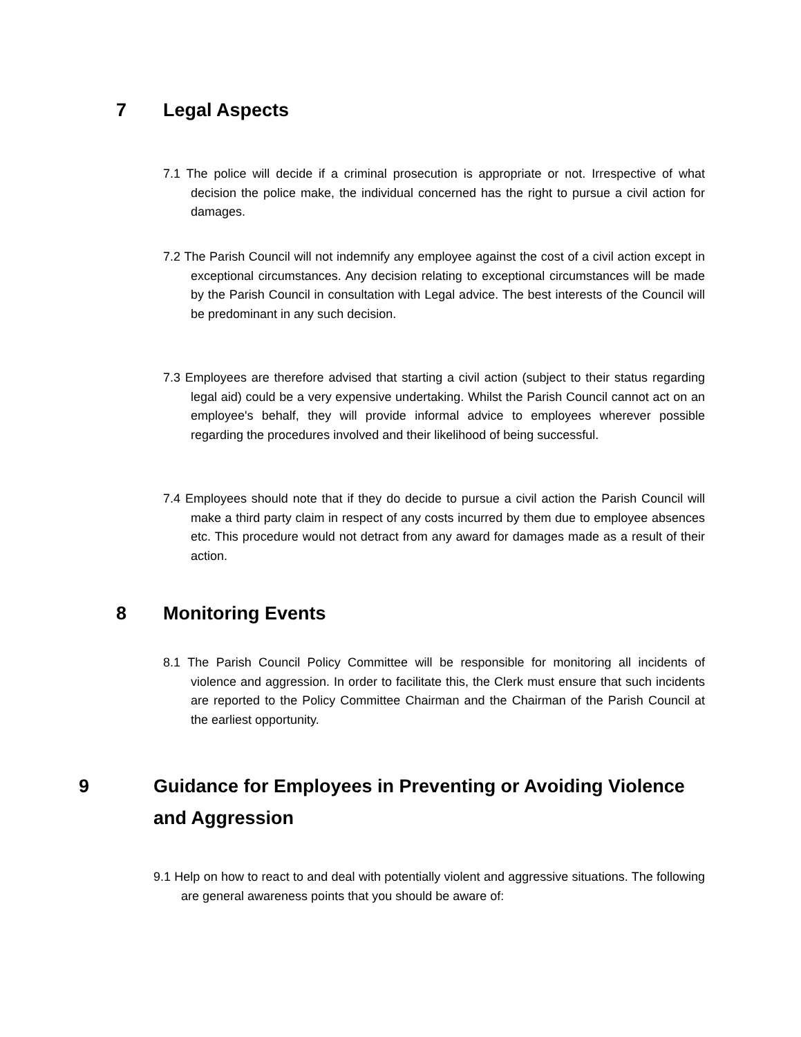7 Legal Aspects
7.1 The police will decide if a criminal prosecution is appropriate or not. Irrespective of what decision the police make, the individual concerned has the right to pursue a civil action for damages.
7.2 The Parish Council will not indemnify any employee against the cost of a civil action except in exceptional circumstances. Any decision relating to exceptional circumstances will be made by the Parish Council in consultation with Legal advice. The best interests of the Council will be predominant in any such decision.
7.3 Employees are therefore advised that starting a civil action (subject to their status regarding legal aid) could be a very expensive undertaking. Whilst the Parish Council cannot act on an employee's behalf, they will provide informal advice to employees wherever possible regarding the procedures involved and their likelihood of being successful.
7.4 Employees should note that if they do decide to pursue a civil action the Parish Council will make a third party claim in respect of any costs incurred by them due to employee absences etc. This procedure would not detract from any award for damages made as a result of their action.
8 Monitoring Events
8.1 The Parish Council Policy Committee will be responsible for monitoring all incidents of violence and aggression. In order to facilitate this, the Clerk must ensure that such incidents are reported to the Policy Committee Chairman and the Chairman of the Parish Council at the earliest opportunity.
9 Guidance for Employees in Preventing or Avoiding Violence and Aggression
9.1 Help on how to react to and deal with potentially violent and aggressive situations. The following are general awareness points that you should be aware of: